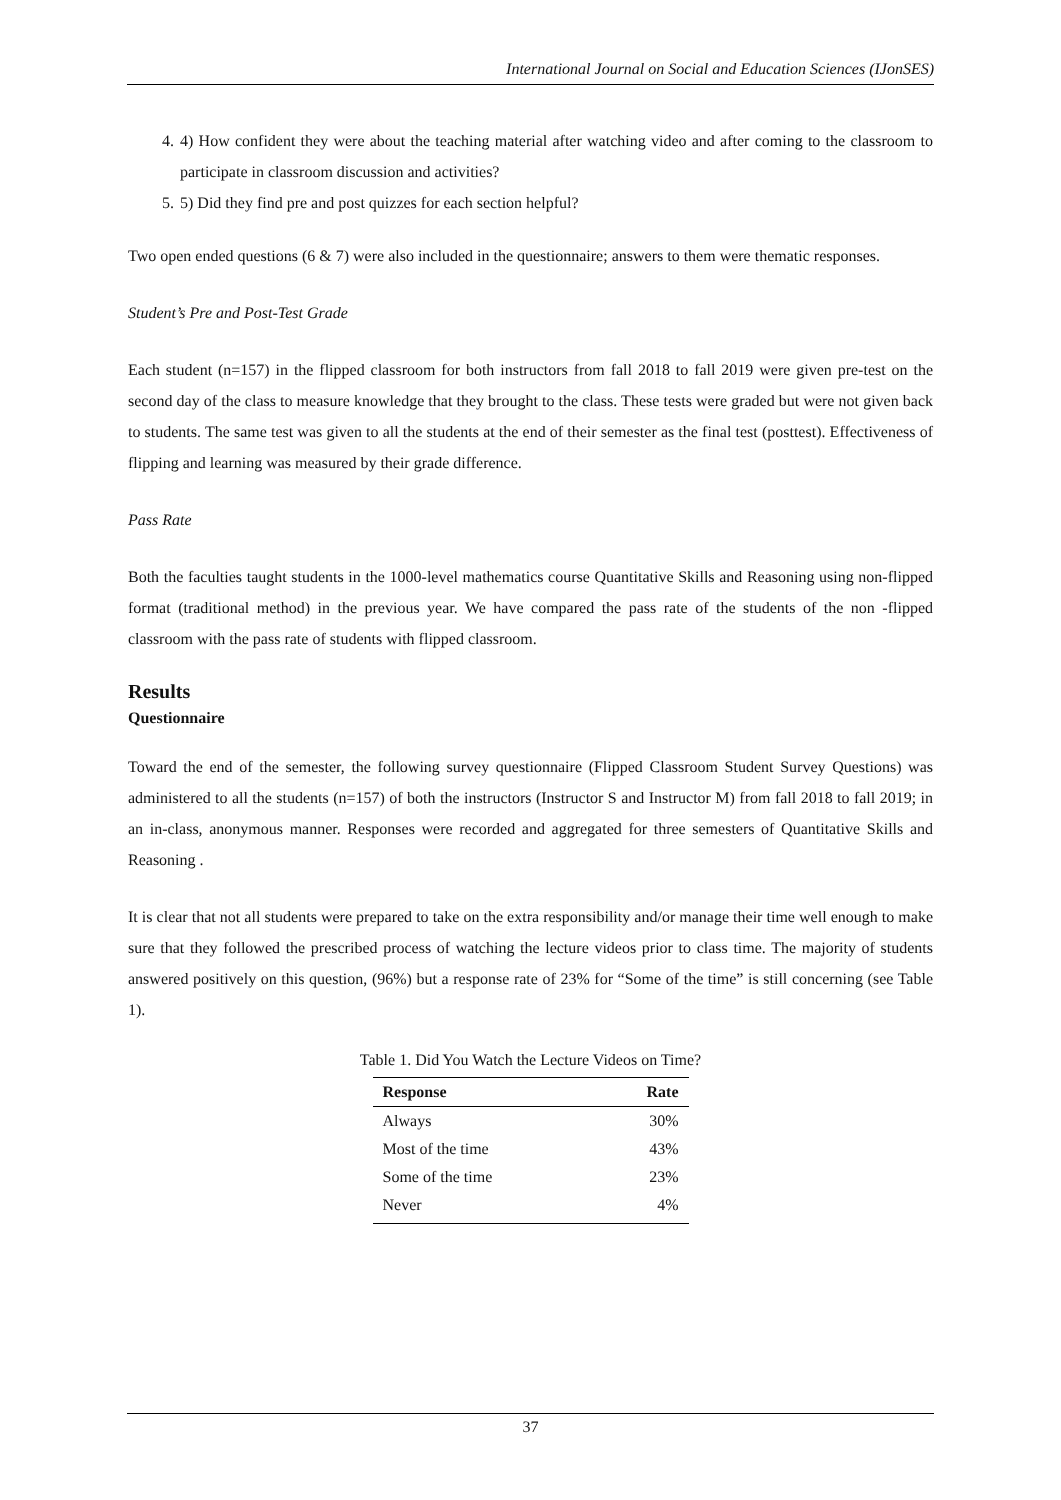International Journal on Social and Education Sciences (IJonSES)
4. 4) How confident they were about the teaching material after watching video and after coming to the classroom to participate in classroom discussion and activities?
5. 5) Did they find pre and post quizzes for each section helpful?
Two open ended questions (6 & 7) were also included in the questionnaire; answers to them were thematic responses.
Student’s Pre and Post-Test Grade
Each student (n=157) in the flipped classroom for both instructors from fall 2018 to fall 2019 were given pre-test on the second day of the class to measure knowledge that they brought to the class. These tests were graded but were not given back to students. The same test was given to all the students at the end of their semester as the final test (posttest). Effectiveness of flipping and learning was measured by their grade difference.
Pass Rate
Both the faculties taught students in the 1000-level mathematics course Quantitative Skills and Reasoning using non-flipped format (traditional method) in the previous year. We have compared the pass rate of the students of the non -flipped classroom with the pass rate of students with flipped classroom.
Results
Questionnaire
Toward the end of the semester, the following survey questionnaire (Flipped Classroom Student Survey Questions) was administered to all the students (n=157) of both the instructors (Instructor S and Instructor M) from fall 2018 to fall 2019; in an in-class, anonymous manner. Responses were recorded and aggregated for three semesters of Quantitative Skills and Reasoning .
It is clear that not all students were prepared to take on the extra responsibility and/or manage their time well enough to make sure that they followed the prescribed process of watching the lecture videos prior to class time. The majority of students answered positively on this question, (96%) but a response rate of 23% for “Some of the time” is still concerning (see Table 1).
Table 1. Did You Watch the Lecture Videos on Time?
| Response | Rate |
| --- | --- |
| Always | 30% |
| Most of the time | 43% |
| Some of the time | 23% |
| Never | 4% |
37